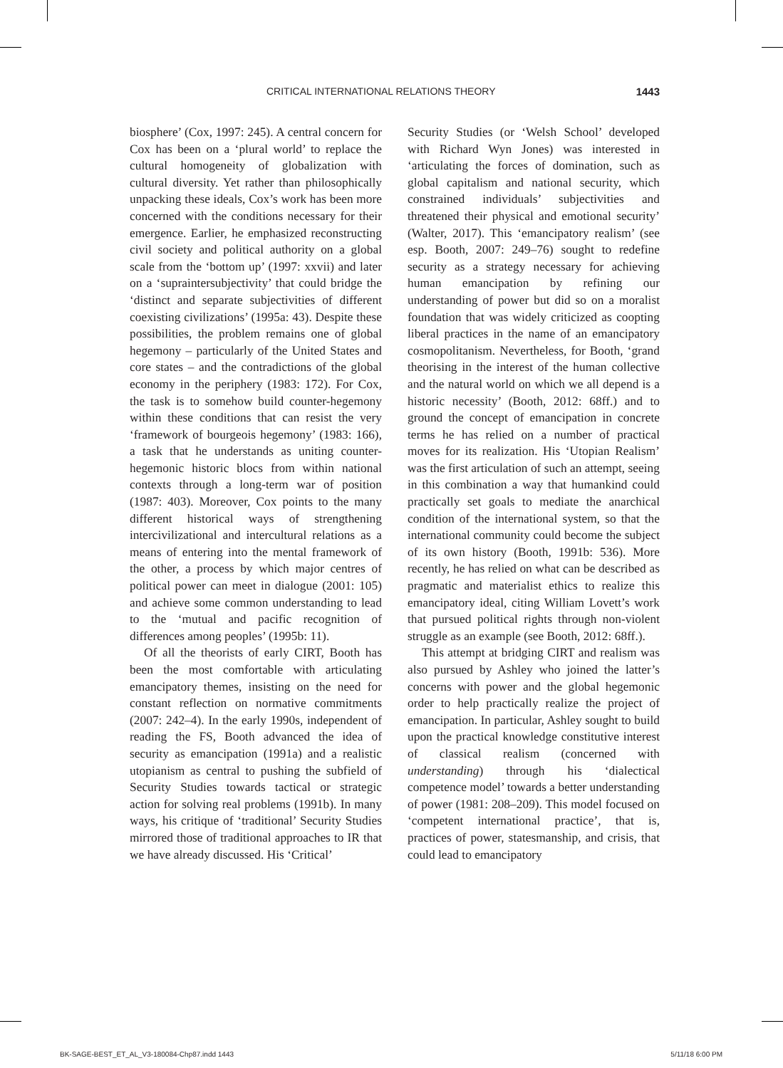CRITICAL INTERNATIONAL RELATIONS THEORY 1443
biosphere’ (Cox, 1997: 245). A central concern for Cox has been on a ‘plural world’ to replace the cultural homogeneity of globalization with cultural diversity. Yet rather than philosophically unpacking these ideals, Cox’s work has been more concerned with the conditions necessary for their emergence. Earlier, he emphasized reconstructing civil society and political authority on a global scale from the ‘bottom up’ (1997: xxvii) and later on a ‘supraintersubjectivity’ that could bridge the ‘distinct and separate subjectivities of different coexisting civilizations’ (1995a: 43). Despite these possibilities, the problem remains one of global hegemony – particularly of the United States and core states – and the contradictions of the global economy in the periphery (1983: 172). For Cox, the task is to somehow build counter-hegemony within these conditions that can resist the very ‘framework of bourgeois hegemony’ (1983: 166), a task that he understands as uniting counter-hegemonic historic blocs from within national contexts through a long-term war of position (1987: 403). Moreover, Cox points to the many different historical ways of strengthening intercivilizational and intercultural relations as a means of entering into the mental framework of the other, a process by which major centres of political power can meet in dialogue (2001: 105) and achieve some common understanding to lead to the ‘mutual and pacific recognition of differences among peoples’ (1995b: 11).
Of all the theorists of early CIRT, Booth has been the most comfortable with articulating emancipatory themes, insisting on the need for constant reflection on normative commitments (2007: 242–4). In the early 1990s, independent of reading the FS, Booth advanced the idea of security as emancipation (1991a) and a realistic utopianism as central to pushing the subfield of Security Studies towards tactical or strategic action for solving real problems (1991b). In many ways, his critique of ‘traditional’ Security Studies mirrored those of traditional approaches to IR that we have already discussed. His ‘Critical’
Security Studies (or ‘Welsh School’ developed with Richard Wyn Jones) was interested in ‘articulating the forces of domination, such as global capitalism and national security, which constrained individuals’ subjectivities and threatened their physical and emotional security’ (Walter, 2017). This ‘emancipatory realism’ (see esp. Booth, 2007: 249–76) sought to redefine security as a strategy necessary for achieving human emancipation by refining our understanding of power but did so on a moralist foundation that was widely criticized as coopting liberal practices in the name of an emancipatory cosmopolitanism. Nevertheless, for Booth, ‘grand theorising in the interest of the human collective and the natural world on which we all depend is a historic necessity’ (Booth, 2012: 68ff.) and to ground the concept of emancipation in concrete terms he has relied on a number of practical moves for its realization. His ‘Utopian Realism’ was the first articulation of such an attempt, seeing in this combination a way that humankind could practically set goals to mediate the anarchical condition of the international system, so that the international community could become the subject of its own history (Booth, 1991b: 536). More recently, he has relied on what can be described as pragmatic and materialist ethics to realize this emancipatory ideal, citing William Lovett’s work that pursued political rights through non-violent struggle as an example (see Booth, 2012: 68ff.).
This attempt at bridging CIRT and realism was also pursued by Ashley who joined the latter’s concerns with power and the global hegemonic order to help practically realize the project of emancipation. In particular, Ashley sought to build upon the practical knowledge constitutive interest of classical realism (concerned with understanding) through his ‘dialectical competence model’ towards a better understanding of power (1981: 208–209). This model focused on ‘competent international practice’, that is, practices of power, statesmanship, and crisis, that could lead to emancipatory
BK-SAGE-BEST_ET_AL_V3-180084-Chp87.indd 1443 5/11/18 6:00 PM